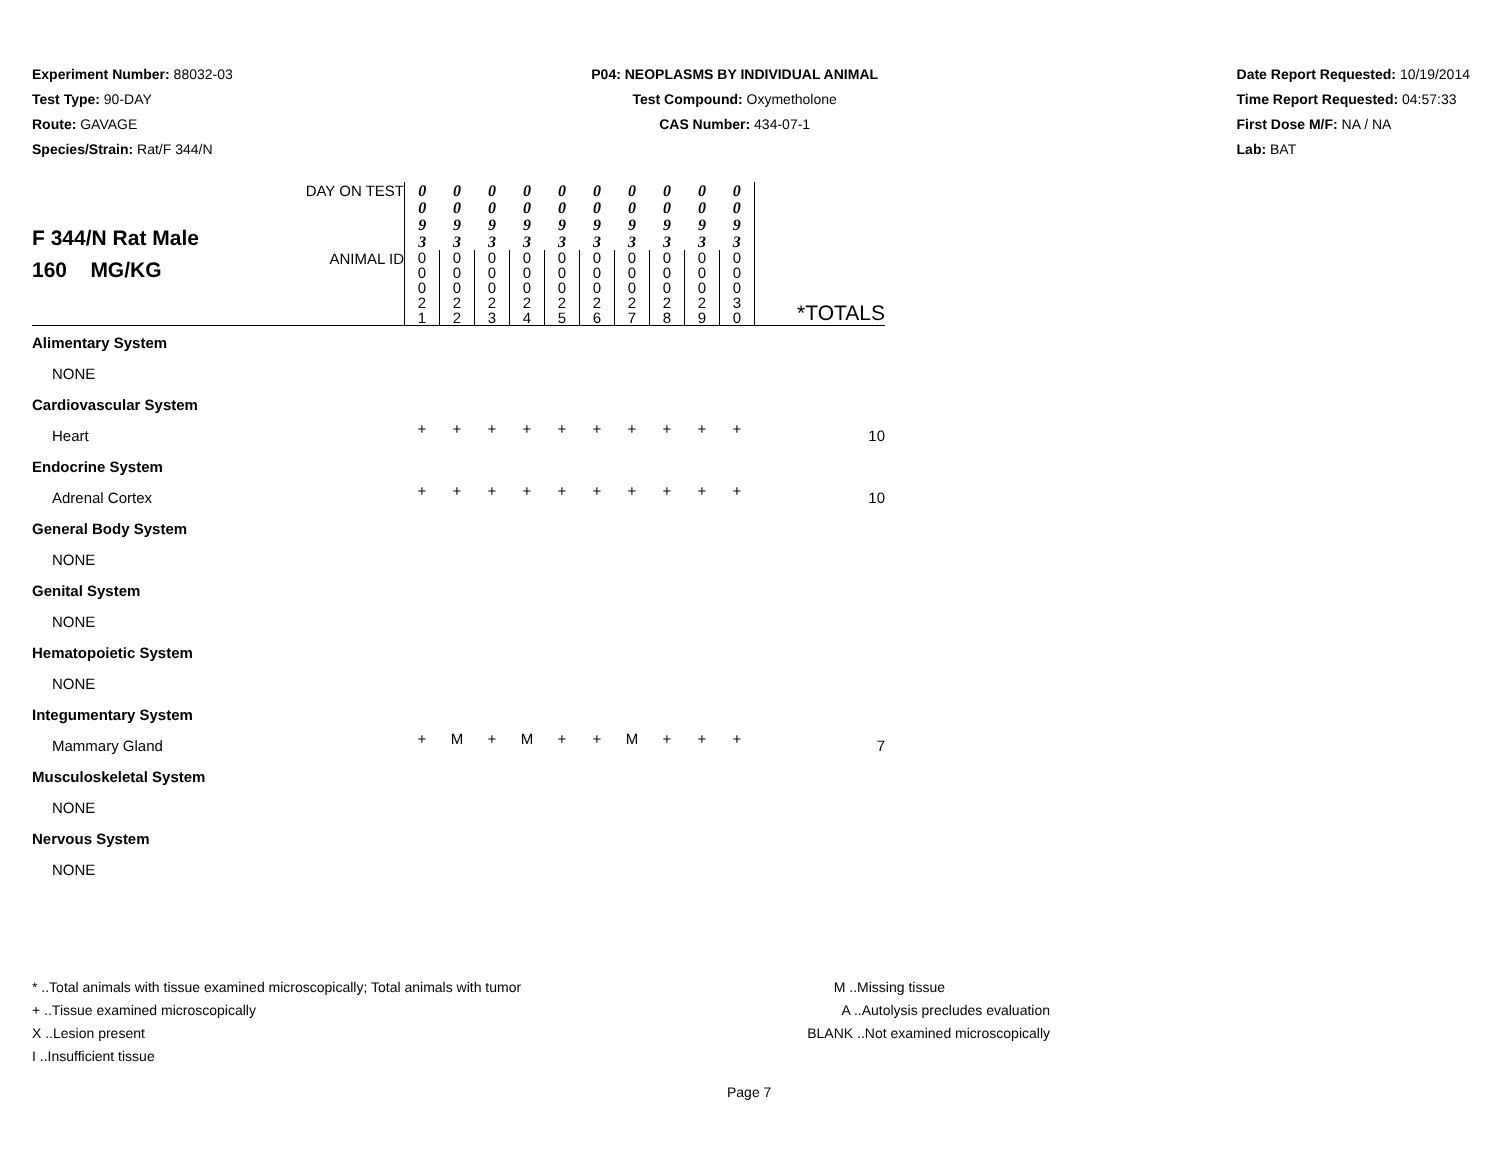Experiment Number: 88032-03
Test Type: 90-DAY
Route: GAVAGE
Species/Strain: Rat/F 344/N
P04: NEOPLASMS BY INDIVIDUAL ANIMAL
Test Compound: Oxymetholone
CAS Number: 434-07-1
Date Report Requested: 10/19/2014
Time Report Requested: 04:57:33
First Dose M/F: NA / NA
Lab: BAT
| F 344/N Rat Male 160 MG/KG | DAY ON TEST | 0 0 9 3 | 0 0 9 3 | 0 0 9 3 | 0 0 9 3 | 0 0 9 3 | 0 0 9 3 | 0 0 9 3 | 0 0 9 3 | 0 0 9 3 | 0 0 9 3 | |
| | ANIMAL ID | 0 0 0 2 1 | 0 0 0 2 2 | 0 0 0 2 3 | 0 0 0 2 4 | 0 0 0 2 5 | 0 0 0 2 6 | 0 0 0 2 7 | 0 0 0 2 8 | 0 0 0 2 9 | 0 0 0 3 0 | *TOTALS |
| Alimentary System | | | | | | | | | | | | |
| NONE | | | | | | | | | | | | |
| Cardiovascular System | | | | | | | | | | | | |
| Heart | | + | + | + | + | + | + | + | + | + | + | 10 |
| Endocrine System | | | | | | | | | | | | |
| Adrenal Cortex | | + | + | + | + | + | + | + | + | + | + | 10 |
| General Body System | | | | | | | | | | | | |
| NONE | | | | | | | | | | | | |
| Genital System | | | | | | | | | | | | |
| NONE | | | | | | | | | | | | |
| Hematopoietic System | | | | | | | | | | | | |
| NONE | | | | | | | | | | | | |
| Integumentary System | | | | | | | | | | | | |
| Mammary Gland | | + | M | + | M | + | + | M | + | + | + | 7 |
| Musculoskeletal System | | | | | | | | | | | | |
| NONE | | | | | | | | | | | | |
| Nervous System | | | | | | | | | | | | |
| NONE | | | | | | | | | | | | |
* ..Total animals with tissue examined microscopically; Total animals with tumor
+ ..Tissue examined microscopically
X ..Lesion present
I ..Insufficient tissue
M ..Missing tissue
A ..Autolysis precludes evaluation
BLANK ..Not examined microscopically
Page 7